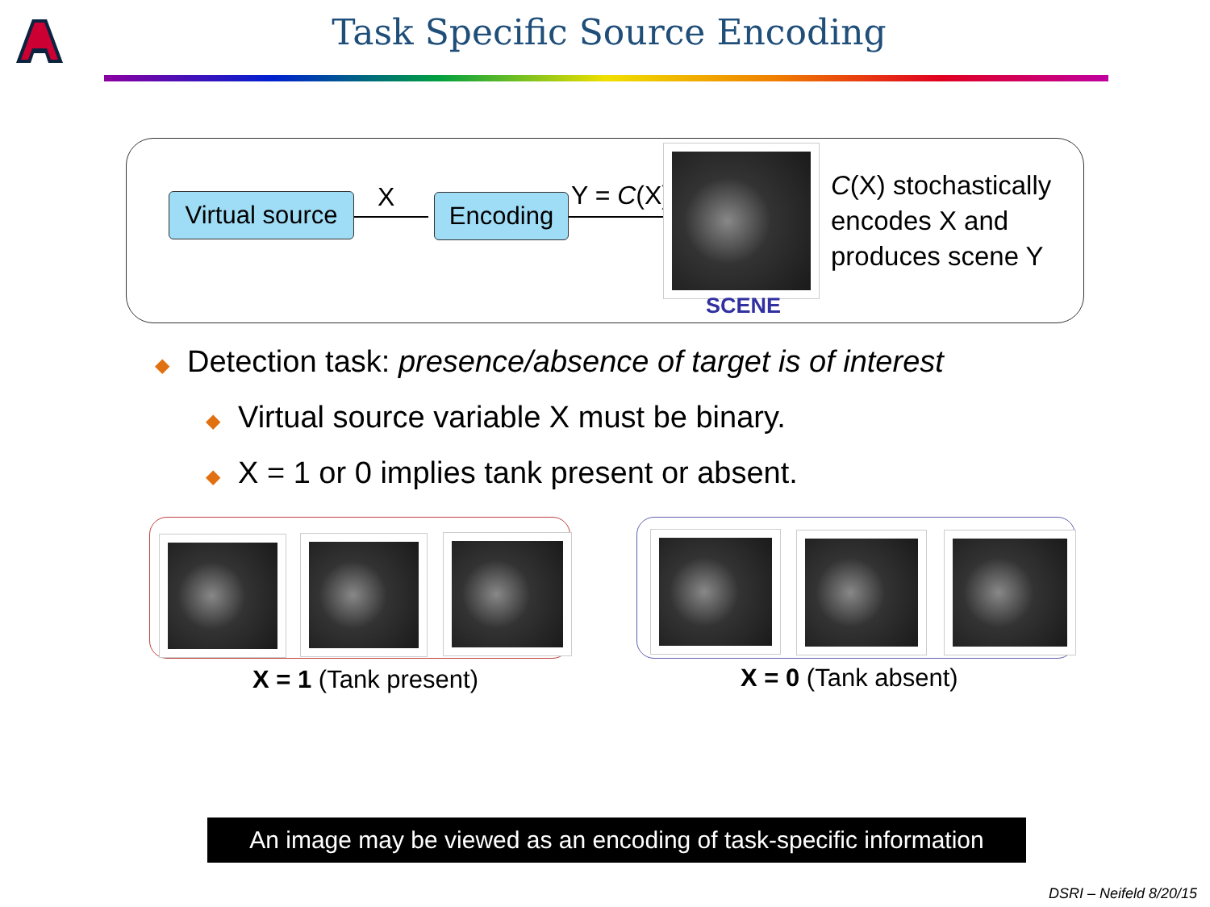Task Specific Source Encoding
Virtual source
X Encoding Y = C(X)
C(X) stochastically
encodes X and
produces scene Y
SCENE
◆ Detection task: presence/absence of target is of interest
◆ Virtual source variable X must be binary.
◆ X = 1 or 0 implies tank present or absent.
X = 1 (Tank present) X = 0 (Tank absent)
An image may be viewed as an encoding of task-specific information
DSRI – Neifeld 8/20/15